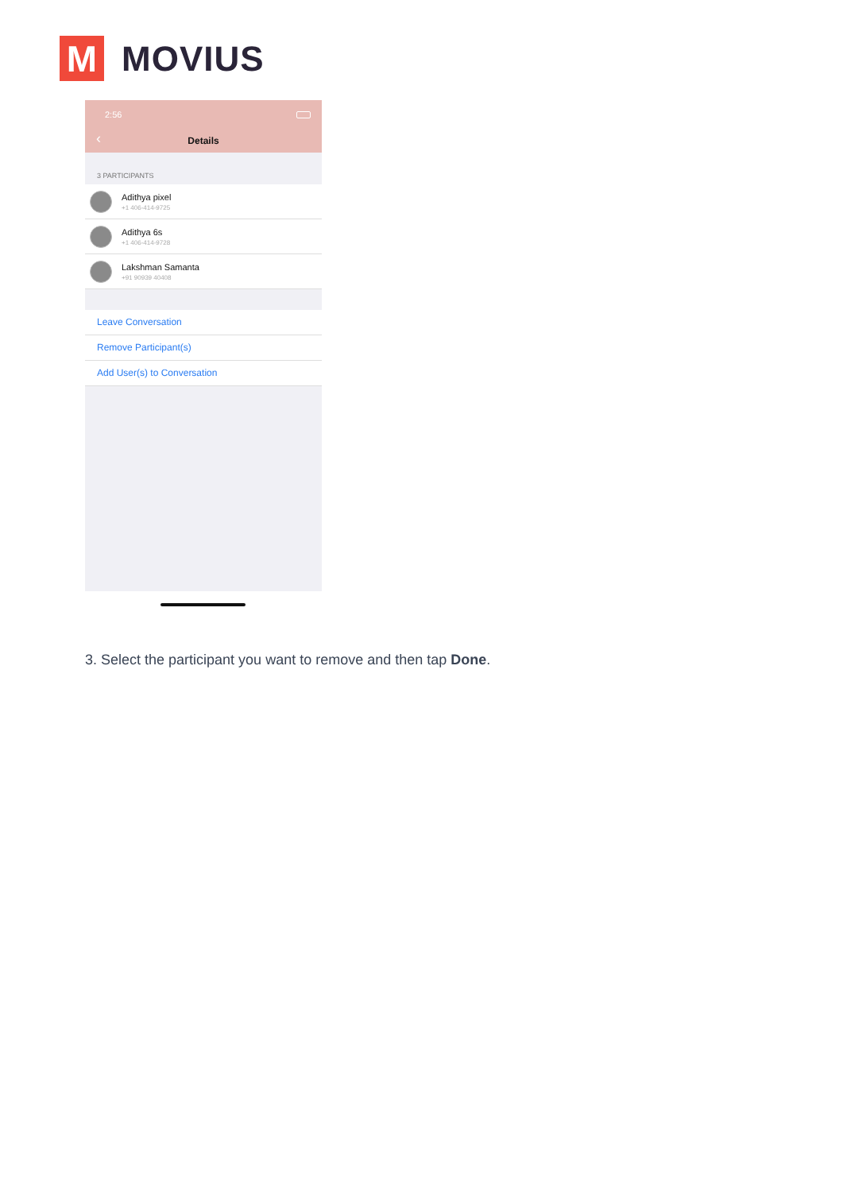M
MOVIUS
2:56
‹
Details
3 PARTICIPANTS
Adithya pixel
+1 406-414-9725
Adithya 6s
+1 406-414-9728
Lakshman Samanta
+91 90939 40408
Leave Conversation
Remove Participant(s)
Add User(s) to Conversation
3. Select the participant you want to remove and then tap Done.